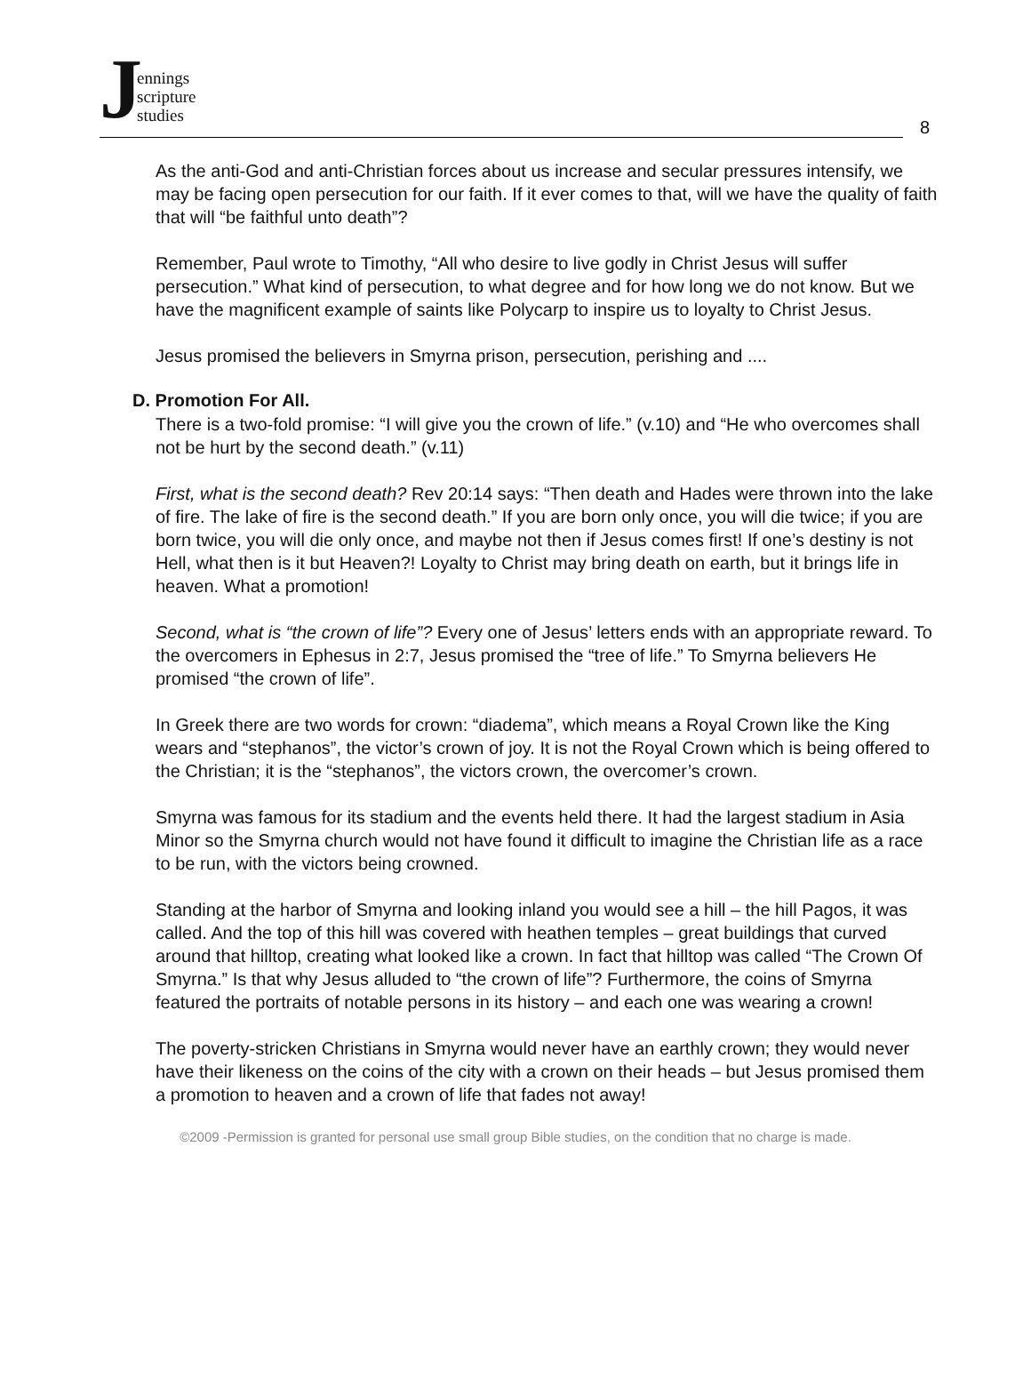Jennings
scripture
studies
8
As the anti-God and anti-Christian forces about us increase and secular pressures intensify, we may be facing open persecution for our faith. If it ever comes to that, will we have the quality of faith that will “be faithful unto death”?
Remember, Paul wrote to Timothy, “All who desire to live godly in Christ Jesus will suffer persecution.” What kind of persecution, to what degree and for how long we do not know. But we have the magnificent example of saints like Polycarp to inspire us to loyalty to Christ Jesus.
Jesus promised the believers in Smyrna prison, persecution, perishing and ....
D. Promotion For All.
There is a two-fold promise: “I will give you the crown of life.” (v.10) and “He who overcomes shall not be hurt by the second death.” (v.11)
First, what is the second death? Rev 20:14 says: “Then death and Hades were thrown into the lake of fire. The lake of fire is the second death.” If you are born only once, you will die twice; if you are born twice, you will die only once, and maybe not then if Jesus comes first! If one’s destiny is not Hell, what then is it but Heaven?! Loyalty to Christ may bring death on earth, but it brings life in heaven. What a promotion!
Second, what is “the crown of life”? Every one of Jesus’ letters ends with an appropriate reward. To the overcomers in Ephesus in 2:7, Jesus promised the “tree of life.” To Smyrna believers He promised “the crown of life”.
In Greek there are two words for crown: “diadema”, which means a Royal Crown like the King wears and “stephanos”, the victor’s crown of joy. It is not the Royal Crown which is being offered to the Christian; it is the “stephanos”, the victors crown, the overcomer’s crown.
Smyrna was famous for its stadium and the events held there. It had the largest stadium in Asia Minor so the Smyrna church would not have found it difficult to imagine the Christian life as a race to be run, with the victors being crowned.
Standing at the harbor of Smyrna and looking inland you would see a hill – the hill Pagos, it was called. And the top of this hill was covered with heathen temples – great buildings that curved around that hilltop, creating what looked like a crown. In fact that hilltop was called “The Crown Of Smyrna.” Is that why Jesus alluded to “the crown of life”? Furthermore, the coins of Smyrna featured the portraits of notable persons in its history – and each one was wearing a crown!
The poverty-stricken Christians in Smyrna would never have an earthly crown; they would never have their likeness on the coins of the city with a crown on their heads – but Jesus promised them a promotion to heaven and a crown of life that fades not away!
©2009 -Permission is granted for personal use small group Bible studies, on the condition that no charge is made.